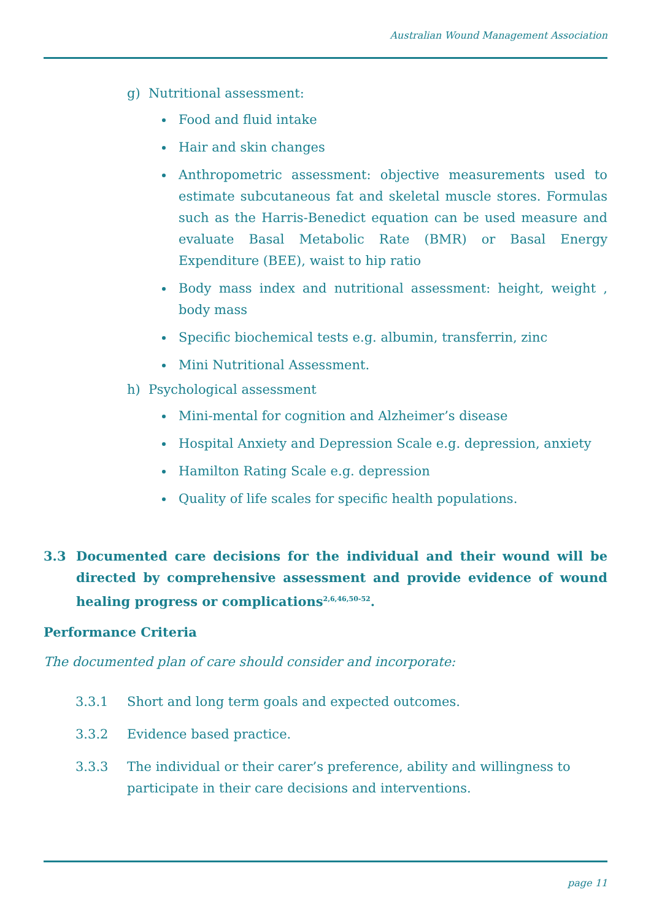Australian Wound Management Association
g) Nutritional assessment:
Food and fluid intake
Hair and skin changes
Anthropometric assessment: objective measurements used to estimate subcutaneous fat and skeletal muscle stores. Formulas such as the Harris-Benedict equation can be used measure and evaluate Basal Metabolic Rate (BMR) or Basal Energy Expenditure (BEE), waist to hip ratio
Body mass index and nutritional assessment: height, weight , body mass
Specific biochemical tests e.g. albumin, transferrin, zinc
Mini Nutritional Assessment.
h) Psychological assessment
Mini-mental for cognition and Alzheimer’s disease
Hospital Anxiety and Depression Scale e.g. depression, anxiety
Hamilton Rating Scale e.g. depression
Quality of life scales for specific health populations.
3.3 Documented care decisions for the individual and their wound will be directed by comprehensive assessment and provide evidence of wound healing progress or complications<sup>2,6,46,50-52</sup>.
Performance Criteria
The documented plan of care should consider and incorporate:
3.3.1 Short and long term goals and expected outcomes.
3.3.2 Evidence based practice.
3.3.3 The individual or their carer’s preference, ability and willingness to participate in their care decisions and interventions.
page 11